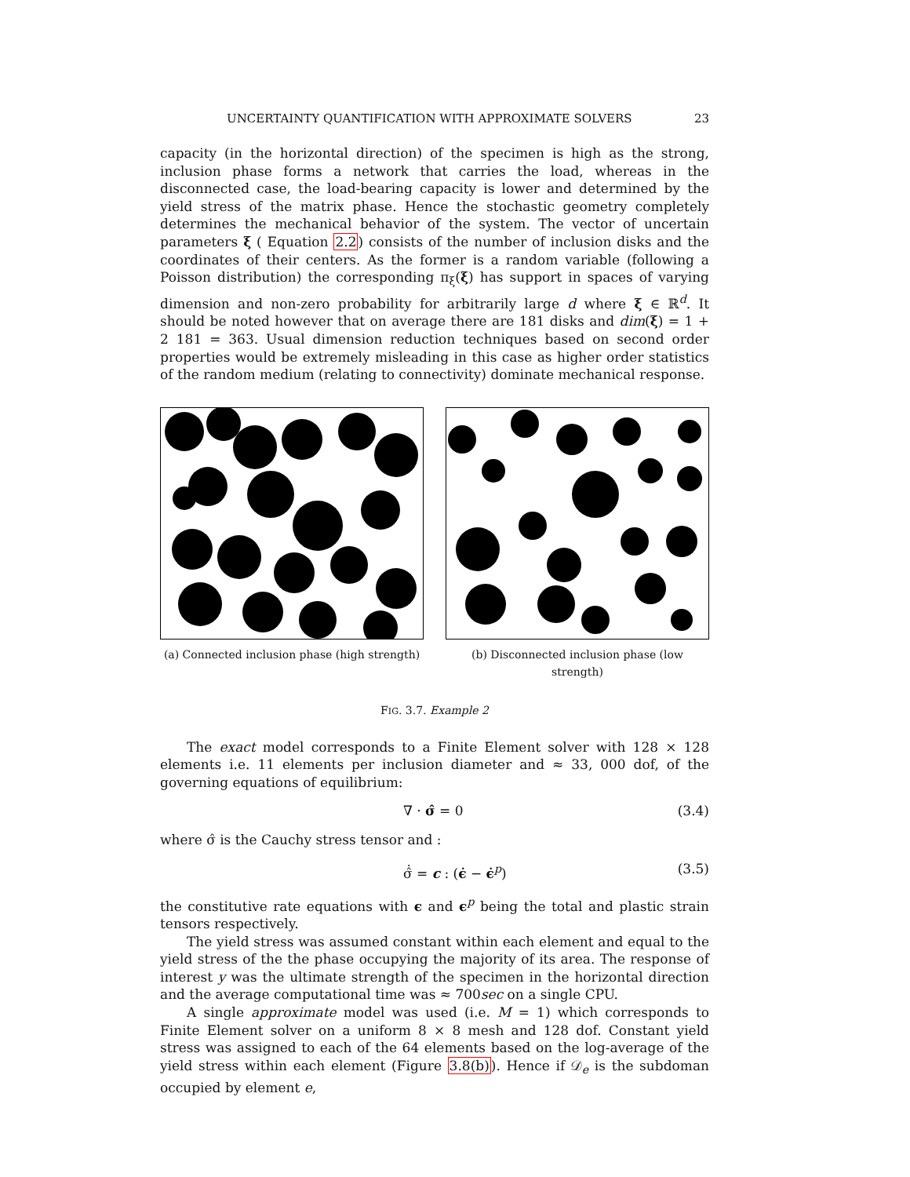UNCERTAINTY QUANTIFICATION WITH APPROXIMATE SOLVERS 23
capacity (in the horizontal direction) of the specimen is high as the strong, inclusion phase forms a network that carries the load, whereas in the disconnected case, the load-bearing capacity is lower and determined by the yield stress of the matrix phase. Hence the stochastic geometry completely determines the mechanical behavior of the system. The vector of uncertain parameters ξ ( Equation 2.2) consists of the number of inclusion disks and the coordinates of their centers. As the former is a random variable (following a Poisson distribution) the corresponding π<sub>ξ</sub>(ξ) has support in spaces of varying dimension and non-zero probability for arbitrarily large d where ξ ∈ ℝ<sup>d</sup>. It should be noted however that on average there are 181 disks and dim(ξ) = 1 + 2 181 = 363. Usual dimension reduction techniques based on second order properties would be extremely misleading in this case as higher order statistics of the random medium (relating to connectivity) dominate mechanical response.
(a) Connected inclusion phase (high strength)
(b) Disconnected inclusion phase (low strength)
FIG. 3.7. Example 2
The exact model corresponds to a Finite Element solver with 128 × 128 elements i.e. 11 elements per inclusion diameter and ≈ 33, 000 dof, of the governing equations of equilibrium:
∇ · σ̂ = 0 (3.4)
where σ̂ is the Cauchy stress tensor and :
σ̂̇ = c : (ϵ̇ − ϵ̇<sup>p</sup>) (3.5)
the constitutive rate equations with ϵ and ϵ<sup>p</sup> being the total and plastic strain tensors respectively.
The yield stress was assumed constant within each element and equal to the yield stress of the the phase occupying the majority of its area. The response of interest y was the ultimate strength of the specimen in the horizontal direction and the average computational time was ≈ 700sec on a single CPU.
A single approximate model was used (i.e. M = 1) which corresponds to Finite Element solver on a uniform 8 × 8 mesh and 128 dof. Constant yield stress was assigned to each of the 64 elements based on the log-average of the yield stress within each element (Figure 3.8(b)). Hence if 𝒟<sub>e</sub> is the subdoman occupied by element e,